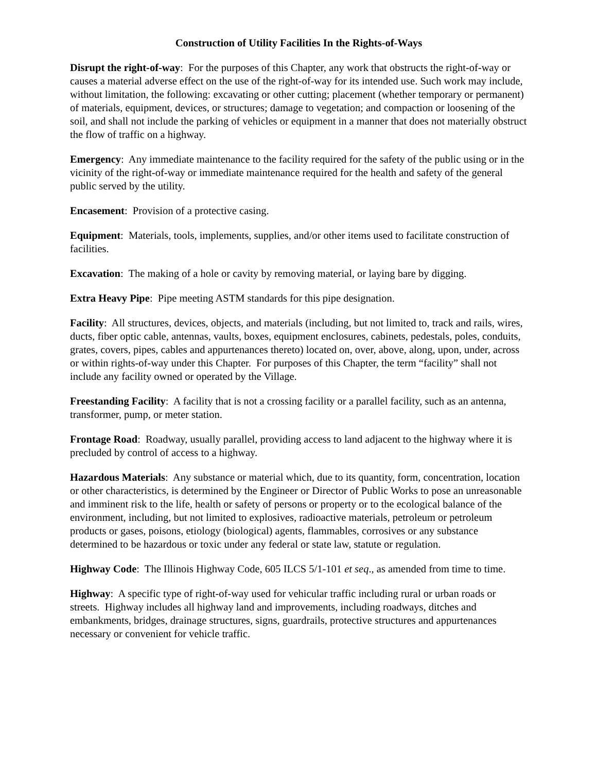Construction of Utility Facilities In the Rights-of-Ways
Disrupt the right-of-way: For the purposes of this Chapter, any work that obstructs the right-of-way or causes a material adverse effect on the use of the right-of-way for its intended use. Such work may include, without limitation, the following: excavating or other cutting; placement (whether temporary or permanent) of materials, equipment, devices, or structures; damage to vegetation; and compaction or loosening of the soil, and shall not include the parking of vehicles or equipment in a manner that does not materially obstruct the flow of traffic on a highway.
Emergency: Any immediate maintenance to the facility required for the safety of the public using or in the vicinity of the right-of-way or immediate maintenance required for the health and safety of the general public served by the utility.
Encasement: Provision of a protective casing.
Equipment: Materials, tools, implements, supplies, and/or other items used to facilitate construction of facilities.
Excavation: The making of a hole or cavity by removing material, or laying bare by digging.
Extra Heavy Pipe: Pipe meeting ASTM standards for this pipe designation.
Facility: All structures, devices, objects, and materials (including, but not limited to, track and rails, wires, ducts, fiber optic cable, antennas, vaults, boxes, equipment enclosures, cabinets, pedestals, poles, conduits, grates, covers, pipes, cables and appurtenances thereto) located on, over, above, along, upon, under, across or within rights-of-way under this Chapter. For purposes of this Chapter, the term “facility” shall not include any facility owned or operated by the Village.
Freestanding Facility: A facility that is not a crossing facility or a parallel facility, such as an antenna, transformer, pump, or meter station.
Frontage Road: Roadway, usually parallel, providing access to land adjacent to the highway where it is precluded by control of access to a highway.
Hazardous Materials: Any substance or material which, due to its quantity, form, concentration, location or other characteristics, is determined by the Engineer or Director of Public Works to pose an unreasonable and imminent risk to the life, health or safety of persons or property or to the ecological balance of the environment, including, but not limited to explosives, radioactive materials, petroleum or petroleum products or gases, poisons, etiology (biological) agents, flammables, corrosives or any substance determined to be hazardous or toxic under any federal or state law, statute or regulation.
Highway Code: The Illinois Highway Code, 605 ILCS 5/1-101 et seq., as amended from time to time.
Highway: A specific type of right-of-way used for vehicular traffic including rural or urban roads or streets. Highway includes all highway land and improvements, including roadways, ditches and embankments, bridges, drainage structures, signs, guardrails, protective structures and appurtenances necessary or convenient for vehicle traffic.